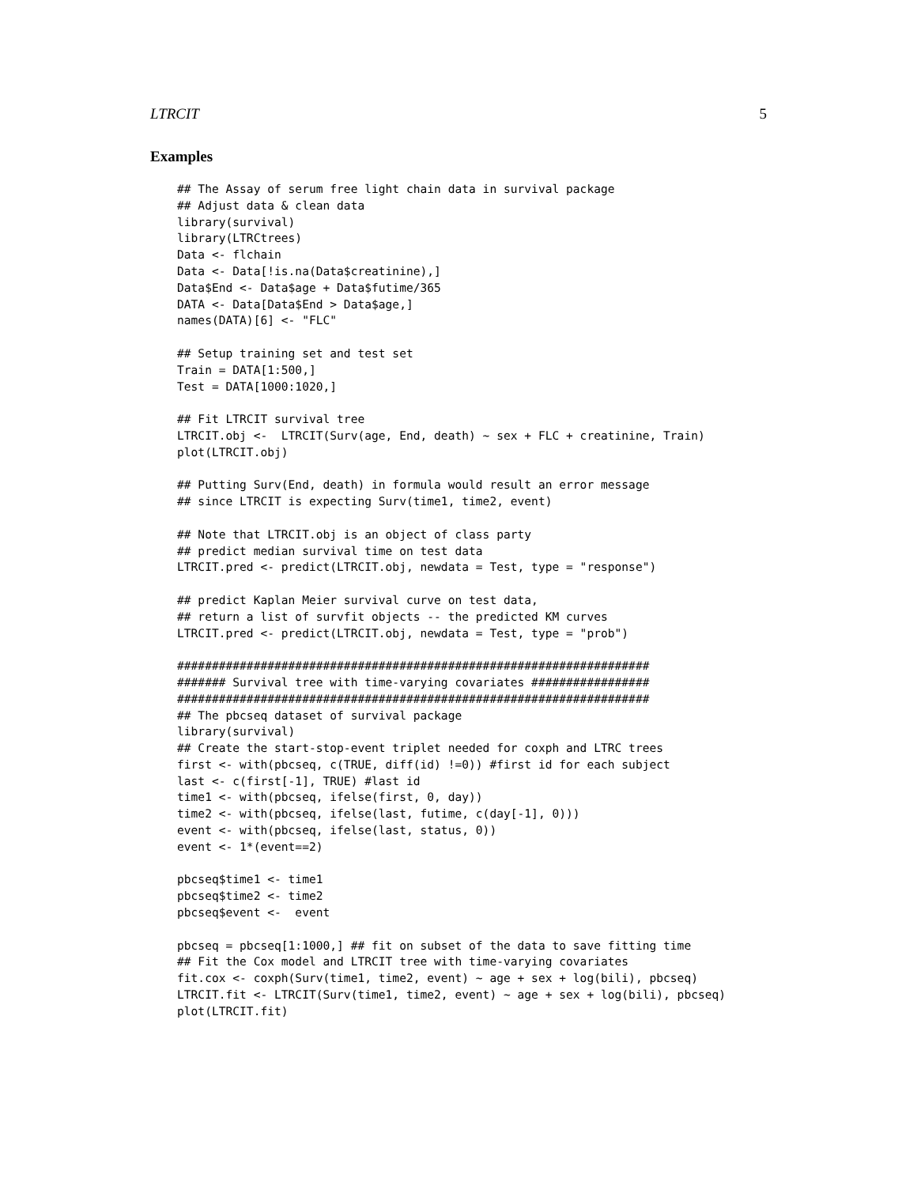LTRCIT 5
Examples
## The Assay of serum free light chain data in survival package
## Adjust data & clean data
library(survival)
library(LTRCtrees)
Data <- flchain
Data <- Data[!is.na(Data$creatinine),]
Data$End <- Data$age + Data$futime/365
DATA <- Data[Data$End > Data$age,]
names(DATA)[6] <- "FLC"

## Setup training set and test set
Train = DATA[1:500,]
Test = DATA[1000:1020,]

## Fit LTRCIT survival tree
LTRCIT.obj <-  LTRCIT(Surv(age, End, death) ~ sex + FLC + creatinine, Train)
plot(LTRCIT.obj)

## Putting Surv(End, death) in formula would result an error message
## since LTRCIT is expecting Surv(time1, time2, event)

## Note that LTRCIT.obj is an object of class party
## predict median survival time on test data
LTRCIT.pred <- predict(LTRCIT.obj, newdata = Test, type = "response")

## predict Kaplan Meier survival curve on test data,
## return a list of survfit objects -- the predicted KM curves
LTRCIT.pred <- predict(LTRCIT.obj, newdata = Test, type = "prob")

####################################################################
####### Survival tree with time-varying covariates #################
####################################################################
## The pbcseq dataset of survival package
library(survival)
## Create the start-stop-event triplet needed for coxph and LTRC trees
first <- with(pbcseq, c(TRUE, diff(id) !=0)) #first id for each subject
last <- c(first[-1], TRUE) #last id
time1 <- with(pbcseq, ifelse(first, 0, day))
time2 <- with(pbcseq, ifelse(last, futime, c(day[-1], 0)))
event <- with(pbcseq, ifelse(last, status, 0))
event <- 1*(event==2)

pbcseq$time1 <- time1
pbcseq$time2 <- time2
pbcseq$event <-  event

pbcseq = pbcseq[1:1000,] ## fit on subset of the data to save fitting time
## Fit the Cox model and LTRCIT tree with time-varying covariates
fit.cox <- coxph(Surv(time1, time2, event) ~ age + sex + log(bili), pbcseq)
LTRCIT.fit <- LTRCIT(Surv(time1, time2, event) ~ age + sex + log(bili), pbcseq)
plot(LTRCIT.fit)